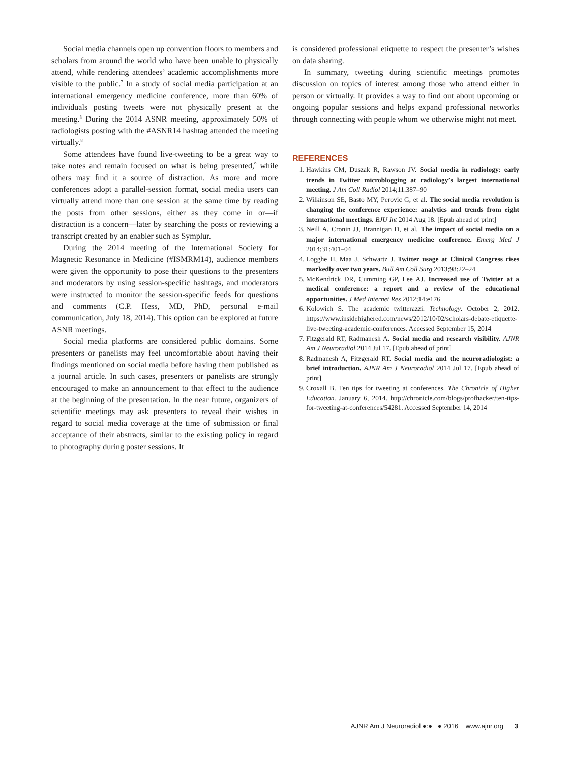Social media channels open up convention floors to members and scholars from around the world who have been unable to physically attend, while rendering attendees’ academic accomplishments more visible to the public.<sup>7</sup> In a study of social media participation at an international emergency medicine conference, more than 60% of individuals posting tweets were not physically present at the meeting.<sup>3</sup> During the 2014 ASNR meeting, approximately 50% of radiologists posting with the #ASNR14 hashtag attended the meeting virtually.<sup>8</sup>
Some attendees have found live-tweeting to be a great way to take notes and remain focused on what is being presented,<sup>9</sup> while others may find it a source of distraction. As more and more conferences adopt a parallel-session format, social media users can virtually attend more than one session at the same time by reading the posts from other sessions, either as they come in or—if distraction is a concern—later by searching the posts or reviewing a transcript created by an enabler such as Symplur.
During the 2014 meeting of the International Society for Magnetic Resonance in Medicine (#ISMRM14), audience members were given the opportunity to pose their questions to the presenters and moderators by using session-specific hashtags, and moderators were instructed to monitor the session-specific feeds for questions and comments (C.P. Hess, MD, PhD, personal e-mail communication, July 18, 2014). This option can be explored at future ASNR meetings.
Social media platforms are considered public domains. Some presenters or panelists may feel uncomfortable about having their findings mentioned on social media before having them published as a journal article. In such cases, presenters or panelists are strongly encouraged to make an announcement to that effect to the audience at the beginning of the presentation. In the near future, organizers of scientific meetings may ask presenters to reveal their wishes in regard to social media coverage at the time of submission or final acceptance of their abstracts, similar to the existing policy in regard to photography during poster sessions. It
is considered professional etiquette to respect the presenter’s wishes on data sharing.
In summary, tweeting during scientific meetings promotes discussion on topics of interest among those who attend either in person or virtually. It provides a way to find out about upcoming or ongoing popular sessions and helps expand professional networks through connecting with people whom we otherwise might not meet.
REFERENCES
1. Hawkins CM, Duszak R, Rawson JV. Social media in radiology: early trends in Twitter microblogging at radiology’s largest international meeting. J Am Coll Radiol 2014;11:387–90
2. Wilkinson SE, Basto MY, Perovic G, et al. The social media revolution is changing the conference experience: analytics and trends from eight international meetings. BJU Int 2014 Aug 18. [Epub ahead of print]
3. Neill A, Cronin JJ, Brannigan D, et al. The impact of social media on a major international emergency medicine conference. Emerg Med J 2014;31:401–04
4. Logghe H, Maa J, Schwartz J. Twitter usage at Clinical Congress rises markedly over two years. Bull Am Coll Surg 2013;98:22–24
5. McKendrick DR, Cumming GP, Lee AJ. Increased use of Twitter at a medical conference: a report and a review of the educational opportunities. J Med Internet Res 2012;14:e176
6. Kolowich S. The academic twitterazzi. Technology. October 2, 2012. https://www.insidehighered.com/news/2012/10/02/scholars-debate-etiquette-live-tweeting-academic-conferences. Accessed September 15, 2014
7. Fitzgerald RT, Radmanesh A. Social media and research visibility. AJNR Am J Neuroradiol 2014 Jul 17. [Epub ahead of print]
8. Radmanesh A, Fitzgerald RT. Social media and the neuroradiologist: a brief introduction. AJNR Am J Neuroradiol 2014 Jul 17. [Epub ahead of print]
9. Croxall B. Ten tips for tweeting at conferences. The Chronicle of Higher Education. January 6, 2014. http://chronicle.com/blogs/profhacker/ten-tips-for-tweeting-at-conferences/54281. Accessed September 14, 2014
AJNR Am J Neuroradiol ●:● ● 2016 www.ajnr.org 3